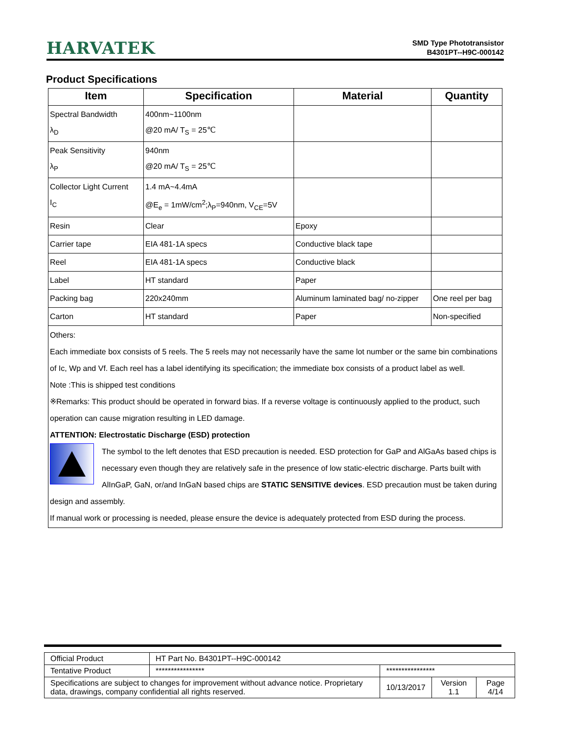HARVATEK
SMD Type Phototransistor
B4301PT--H9C-000142
Product Specifications
| Item | Specification | Material | Quantity |
| --- | --- | --- | --- |
| Spectral Bandwidth λ<sub>D</sub> | 400nm~1100nm @20 mA/ T<sub>S</sub> = 25℃ | | |
| Peak Sensitivity λ<sub>P</sub> | 940nm @20 mA/ T<sub>S</sub> = 25℃ | | |
| Collector Light Current I<sub>C</sub> | 1.4 mA~4.4mA @E<sub>e</sub> = 1mW/cm<sup>2</sup>;λ<sub>P</sub>=940nm, V<sub>CE</sub>=5V | | |
| Resin | Clear | Epoxy | |
| Carrier tape | EIA 481-1A specs | Conductive black tape | |
| Reel | EIA 481-1A specs | Conductive black | |
| Label | HT standard | Paper | |
| Packing bag | 220x240mm | Aluminum laminated bag/ no-zipper | One reel per bag |
| Carton | HT standard | Paper | Non-specified |
| Others: Each immediate box consists of 5 reels. The 5 reels may not necessarily have the same lot number or the same bin combinations of Ic, Wp and Vf. Each reel has a label identifying its specification; the immediate box consists of a product label as well. Note :This is shipped test conditions ※Remarks: This product should be operated in forward bias. If a reverse voltage is continuously applied to the product, such operation can cause migration resulting in LED damage. ATTENTION: Electrostatic Discharge (ESD) protection The symbol to the left denotes that ESD precaution is needed. ESD protection for GaP and AlGaAs based chips is necessary even though they are relatively safe in the presence of low static-electric discharge. Parts built with AlInGaP, GaN, or/and InGaN based chips are STATIC SENSITIVE devices . ESD precaution must be taken during design and assembly. If manual work or processing is needed, please ensure the device is adequately protected from ESD during the process. | | | |
| Official Product | HT Part No. B4301PT--H9C-000142 | | | |
| Tentative Product | **************** | **************** | | |
| Specifications are subject to changes for improvement without advance notice. Proprietary data, drawings, company confidential all rights reserved. | | 10/13/2017 | Version 1.1 | Page 4/14 |